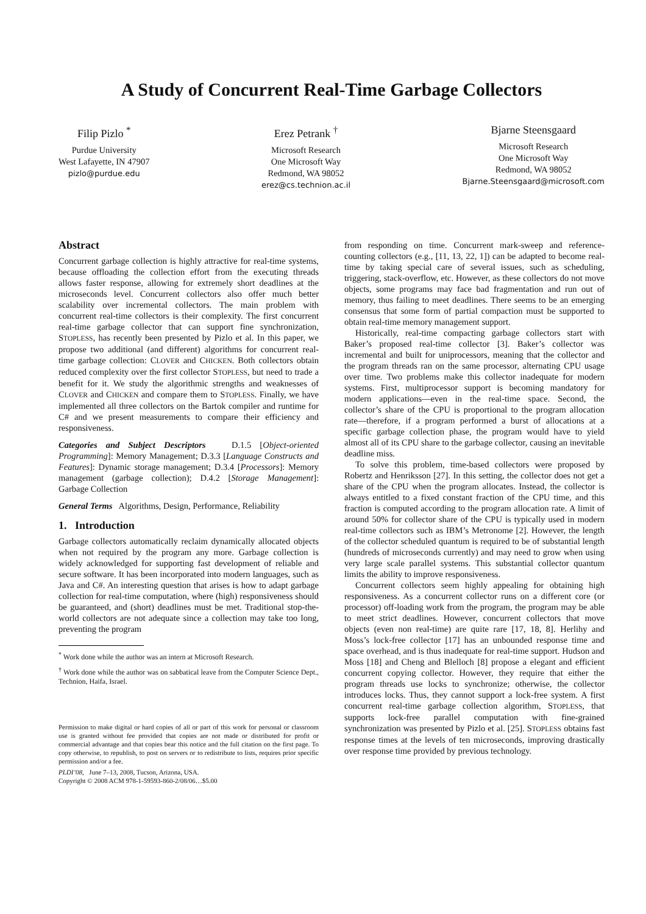A Study of Concurrent Real-Time Garbage Collectors
Filip Pizlo <sup>*</sup>
Purdue University
West Lafayette, IN 47907
pizlo@purdue.edu
Erez Petrank <sup>†</sup>
Microsoft Research
One Microsoft Way
Redmond, WA 98052
erez@cs.technion.ac.il
Bjarne Steensgaard
Microsoft Research
One Microsoft Way
Redmond, WA 98052
Bjarne.Steensgaard@microsoft.com
Abstract
Concurrent garbage collection is highly attractive for real-time systems, because offloading the collection effort from the executing threads allows faster response, allowing for extremely short deadlines at the microseconds level. Concurrent collectors also offer much better scalability over incremental collectors. The main problem with concurrent real-time collectors is their complexity. The first concurrent real-time garbage collector that can support fine synchronization, STOPLESS, has recently been presented by Pizlo et al. In this paper, we propose two additional (and different) algorithms for concurrent real-time garbage collection: CLOVER and CHICKEN. Both collectors obtain reduced complexity over the first collector STOPLESS, but need to trade a benefit for it. We study the algorithmic strengths and weaknesses of CLOVER and CHICKEN and compare them to STOPLESS. Finally, we have implemented all three collectors on the Bartok compiler and runtime for C# and we present measurements to compare their efficiency and responsiveness.
Categories and Subject Descriptors D.1.5 [Object-oriented Programming]: Memory Management; D.3.3 [Language Constructs and Features]: Dynamic storage management; D.3.4 [Processors]: Memory management (garbage collection); D.4.2 [Storage Management]: Garbage Collection
General Terms Algorithms, Design, Performance, Reliability
1. Introduction
Garbage collectors automatically reclaim dynamically allocated objects when not required by the program any more. Garbage collection is widely acknowledged for supporting fast development of reliable and secure software. It has been incorporated into modern languages, such as Java and C#. An interesting question that arises is how to adapt garbage collection for real-time computation, where (high) responsiveness should be guaranteed, and (short) deadlines must be met. Traditional stop-the-world collectors are not adequate since a collection may take too long, preventing the program
<sup>*</sup> Work done while the author was an intern at Microsoft Research.
<sup>†</sup> Work done while the author was on sabbatical leave from the Computer Science Dept., Technion, Haifa, Israel.
Permission to make digital or hard copies of all or part of this work for personal or classroom use is granted without fee provided that copies are not made or distributed for profit or commercial advantage and that copies bear this notice and the full citation on the first page. To copy otherwise, to republish, to post on servers or to redistribute to lists, requires prior specific permission and/or a fee.
PLDI’08, June 7–13, 2008, Tucson, Arizona, USA.
Copyright © 2008 ACM 978-1-59593-860-2/08/06…$5.00
from responding on time. Concurrent mark-sweep and reference-counting collectors (e.g., [11, 13, 22, 1]) can be adapted to become real-time by taking special care of several issues, such as scheduling, triggering, stack-overflow, etc. However, as these collectors do not move objects, some programs may face bad fragmentation and run out of memory, thus failing to meet deadlines. There seems to be an emerging consensus that some form of partial compaction must be supported to obtain real-time memory management support.
Historically, real-time compacting garbage collectors start with Baker’s proposed real-time collector [3]. Baker’s collector was incremental and built for uniprocessors, meaning that the collector and the program threads ran on the same processor, alternating CPU usage over time. Two problems make this collector inadequate for modern systems. First, multiprocessor support is becoming mandatory for modern applications—even in the real-time space. Second, the collector’s share of the CPU is proportional to the program allocation rate—therefore, if a program performed a burst of allocations at a specific garbage collection phase, the program would have to yield almost all of its CPU share to the garbage collector, causing an inevitable deadline miss.
To solve this problem, time-based collectors were proposed by Robertz and Henriksson [27]. In this setting, the collector does not get a share of the CPU when the program allocates. Instead, the collector is always entitled to a fixed constant fraction of the CPU time, and this fraction is computed according to the program allocation rate. A limit of around 50% for collector share of the CPU is typically used in modern real-time collectors such as IBM’s Metronome [2]. However, the length of the collector scheduled quantum is required to be of substantial length (hundreds of microseconds currently) and may need to grow when using very large scale parallel systems. This substantial collector quantum limits the ability to improve responsiveness.
Concurrent collectors seem highly appealing for obtaining high responsiveness. As a concurrent collector runs on a different core (or processor) off-loading work from the program, the program may be able to meet strict deadlines. However, concurrent collectors that move objects (even non real-time) are quite rare [17, 18, 8]. Herlihy and Moss’s lock-free collector [17] has an unbounded response time and space overhead, and is thus inadequate for real-time support. Hudson and Moss [18] and Cheng and Blelloch [8] propose a elegant and efficient concurrent copying collector. However, they require that either the program threads use locks to synchronize; otherwise, the collector introduces locks. Thus, they cannot support a lock-free system. A first concurrent real-time garbage collection algorithm, STOPLESS, that supports lock-free parallel computation with fine-grained synchronization was presented by Pizlo et al. [25]. STOPLESS obtains fast response times at the levels of ten microseconds, improving drastically over response time provided by previous technology.